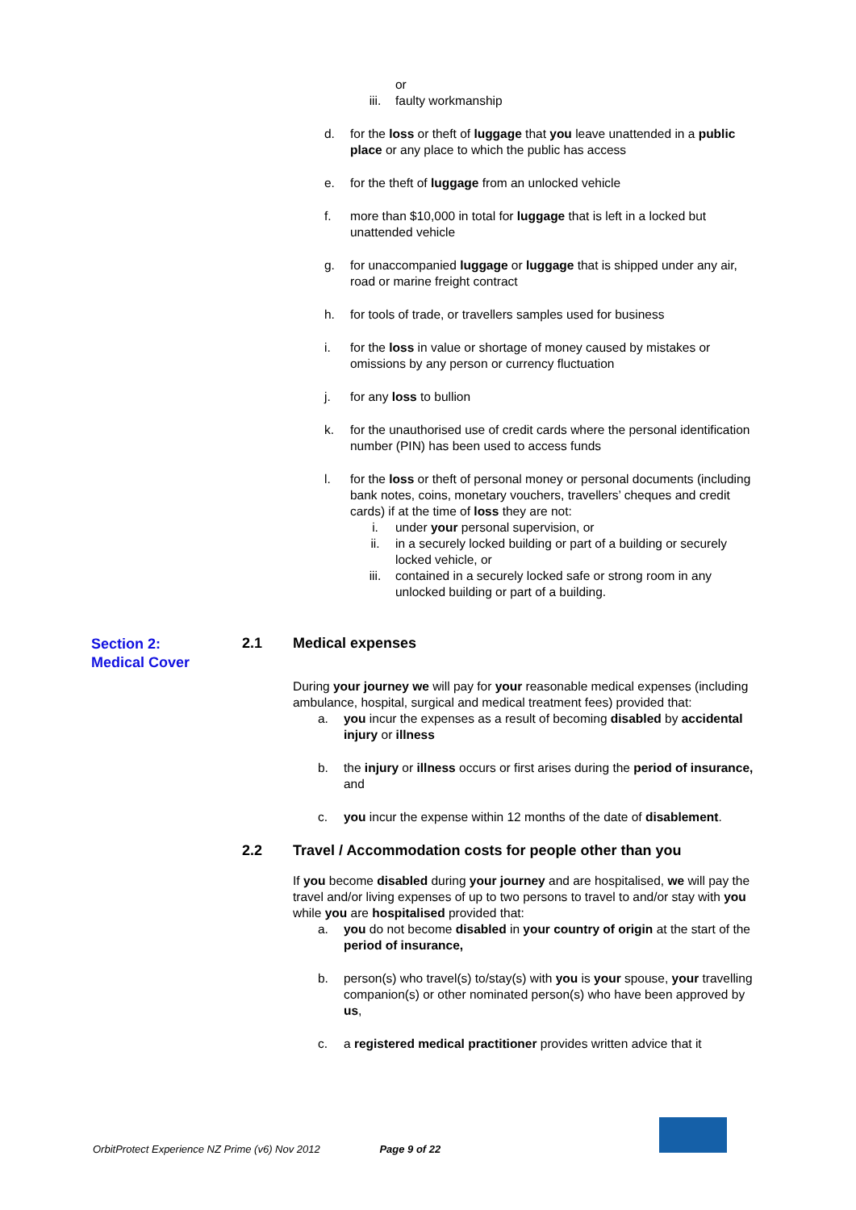or
iii. faulty workmanship
d. for the loss or theft of luggage that you leave unattended in a public place or any place to which the public has access
e. for the theft of luggage from an unlocked vehicle
f. more than $10,000 in total for luggage that is left in a locked but unattended vehicle
g. for unaccompanied luggage or luggage that is shipped under any air, road or marine freight contract
h. for tools of trade, or travellers samples used for business
i. for the loss in value or shortage of money caused by mistakes or omissions by any person or currency fluctuation
j. for any loss to bullion
k. for the unauthorised use of credit cards where the personal identification number (PIN) has been used to access funds
l. for the loss or theft of personal money or personal documents (including bank notes, coins, monetary vouchers, travellers’ cheques and credit cards) if at the time of loss they are not:
i. under your personal supervision, or
ii. in a securely locked building or part of a building or securely locked vehicle, or
iii. contained in a securely locked safe or strong room in any unlocked building or part of a building.
Section 2:
Medical Cover
2.1 Medical expenses
During your journey we will pay for your reasonable medical expenses (including ambulance, hospital, surgical and medical treatment fees) provided that:
a. you incur the expenses as a result of becoming disabled by accidental injury or illness
b. the injury or illness occurs or first arises during the period of insurance, and
c. you incur the expense within 12 months of the date of disablement.
2.2 Travel / Accommodation costs for people other than you
If you become disabled during your journey and are hospitalised, we will pay the travel and/or living expenses of up to two persons to travel to and/or stay with you while you are hospitalised provided that:
a. you do not become disabled in your country of origin at the start of the period of insurance,
b. person(s) who travel(s) to/stay(s) with you is your spouse, your travelling companion(s) or other nominated person(s) who have been approved by us,
c. a registered medical practitioner provides written advice that it
OrbitProtect Experience NZ Prime (v6) Nov 2012 Page 9 of 22